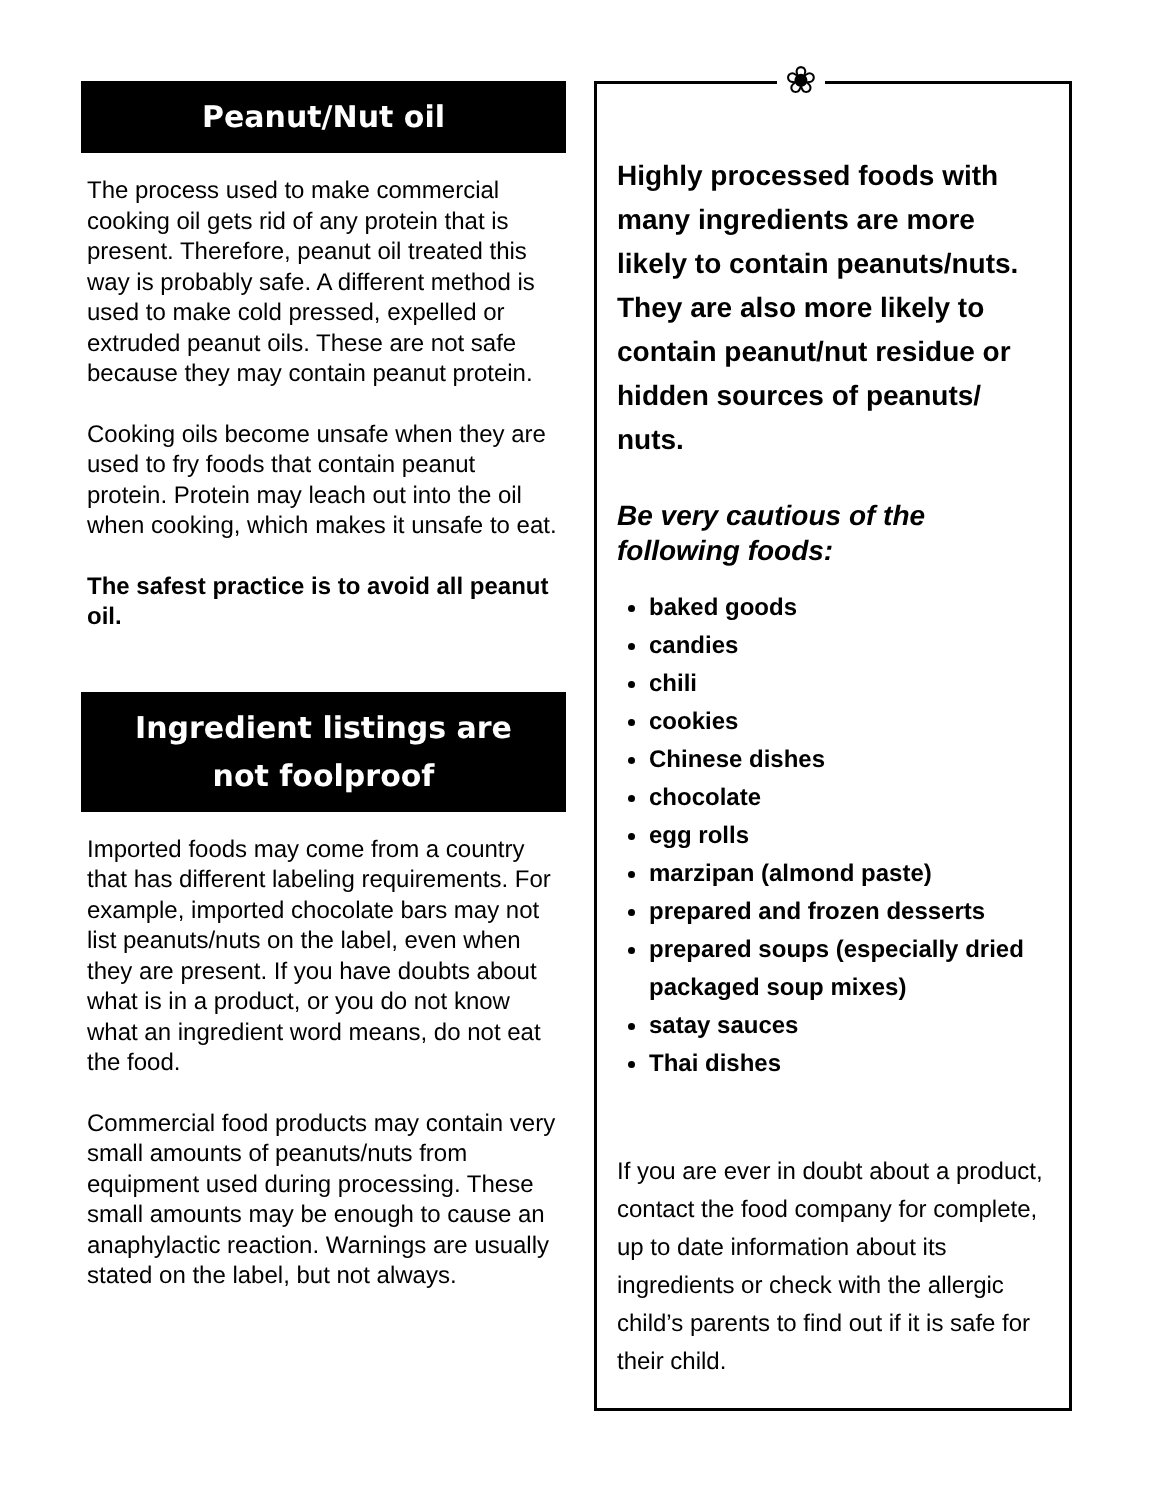Peanut/Nut oil
The process used to make commercial cooking oil gets rid of any protein that is present. Therefore, peanut oil treated this way is probably safe. A different method is used to make cold pressed, expelled or extruded peanut oils. These are not safe because they may contain peanut protein.
Cooking oils become unsafe when they are used to fry foods that contain peanut protein. Protein may leach out into the oil when cooking, which makes it unsafe to eat.
The safest practice is to avoid all peanut oil.
Ingredient listings are
not foolproof
Imported foods may come from a country that has different labeling requirements. For example, imported chocolate bars may not list peanuts/nuts on the label, even when they are present. If you have doubts about what is in a product, or you do not know what an ingredient word means, do not eat the food.
Commercial food products may contain very small amounts of peanuts/nuts from equipment used during processing. These small amounts may be enough to cause an anaphylactic reaction. Warnings are usually stated on the label, but not always.
❀
Highly processed foods with many ingredients are more likely to contain peanuts/nuts. They are also more likely to contain peanut/nut residue or hidden sources of peanuts/ nuts.
Be very cautious of the following foods:
baked goods
candies
chili
cookies
Chinese dishes
chocolate
egg rolls
marzipan (almond paste)
prepared and frozen desserts
prepared soups (especially dried packaged soup mixes)
satay sauces
Thai dishes
If you are ever in doubt about a product, contact the food company for complete, up to date information about its ingredients or check with the allergic child’s parents to find out if it is safe for their child.